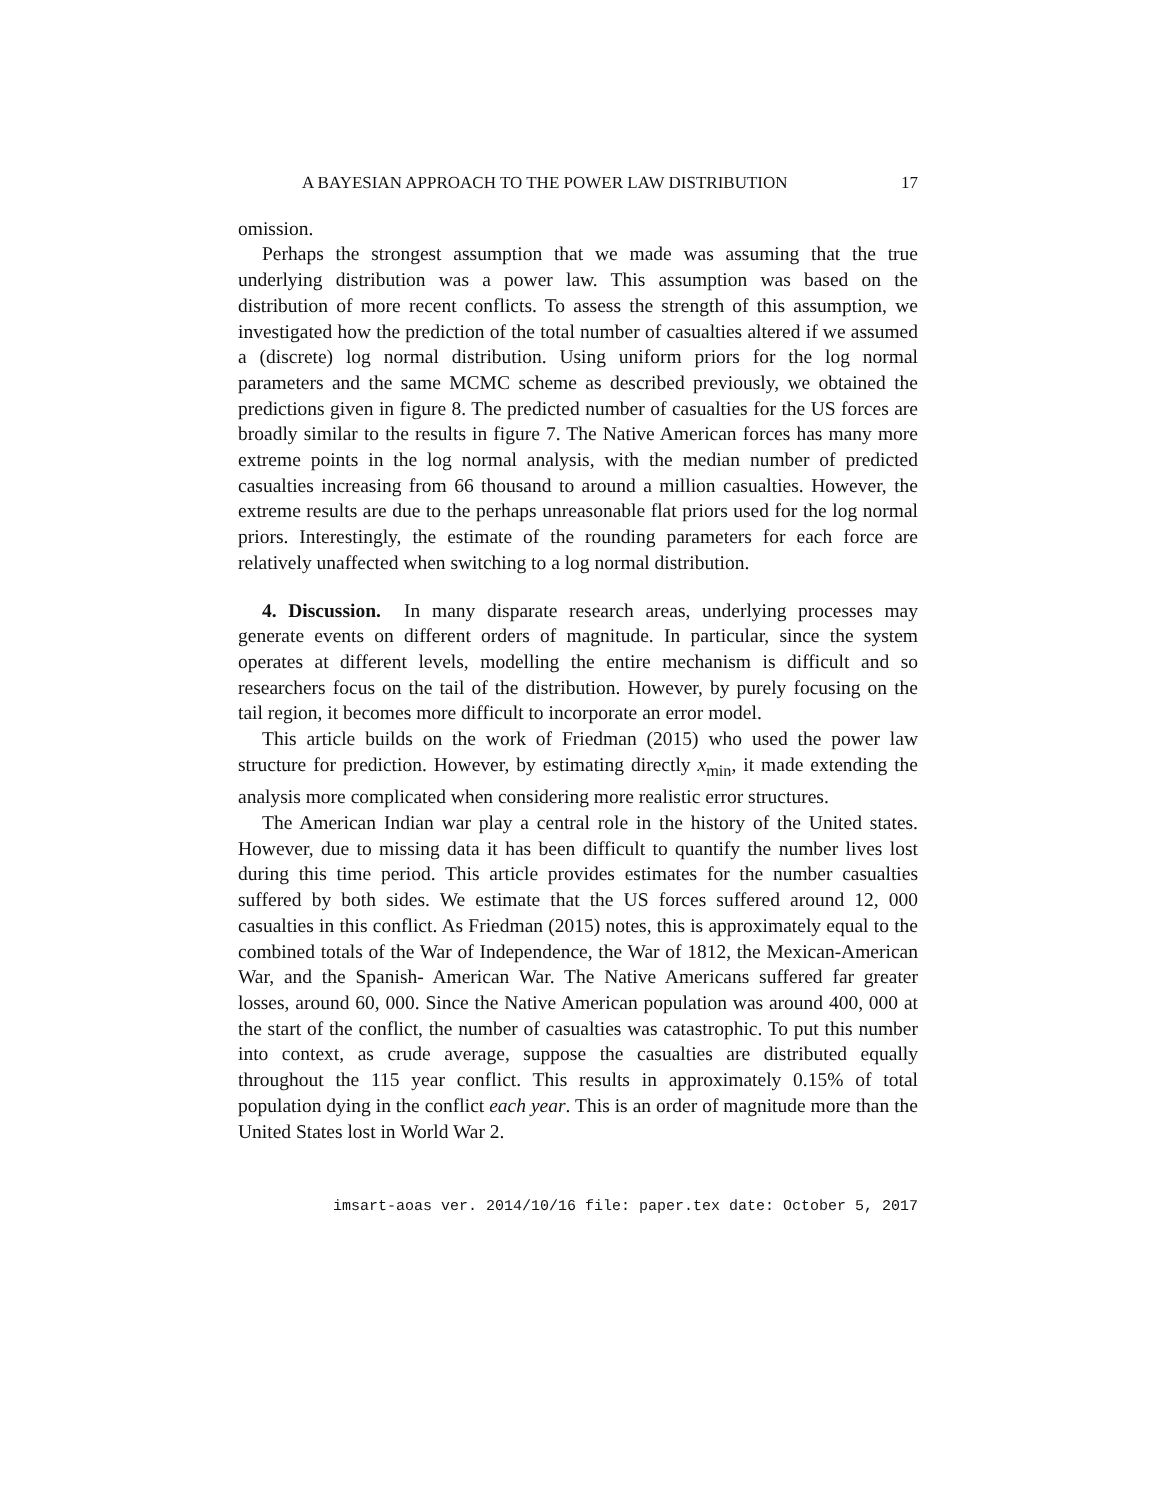A BAYESIAN APPROACH TO THE POWER LAW DISTRIBUTION 17
omission.
Perhaps the strongest assumption that we made was assuming that the true underlying distribution was a power law. This assumption was based on the distribution of more recent conflicts. To assess the strength of this assumption, we investigated how the prediction of the total number of casualties altered if we assumed a (discrete) log normal distribution. Using uniform priors for the log normal parameters and the same MCMC scheme as described previously, we obtained the predictions given in figure 8. The predicted number of casualties for the US forces are broadly similar to the results in figure 7. The Native American forces has many more extreme points in the log normal analysis, with the median number of predicted casualties increasing from 66 thousand to around a million casualties. However, the extreme results are due to the perhaps unreasonable flat priors used for the log normal priors. Interestingly, the estimate of the rounding parameters for each force are relatively unaffected when switching to a log normal distribution.
4. Discussion. In many disparate research areas, underlying processes may generate events on different orders of magnitude. In particular, since the system operates at different levels, modelling the entire mechanism is difficult and so researchers focus on the tail of the distribution. However, by purely focusing on the tail region, it becomes more difficult to incorporate an error model.
This article builds on the work of Friedman (2015) who used the power law structure for prediction. However, by estimating directly x<sub>min</sub>, it made extending the analysis more complicated when considering more realistic error structures.
The American Indian war play a central role in the history of the United states. However, due to missing data it has been difficult to quantify the number lives lost during this time period. This article provides estimates for the number casualties suffered by both sides. We estimate that the US forces suffered around 12, 000 casualties in this conflict. As Friedman (2015) notes, this is approximately equal to the combined totals of the War of Independence, the War of 1812, the Mexican-American War, and the Spanish- American War. The Native Americans suffered far greater losses, around 60, 000. Since the Native American population was around 400, 000 at the start of the conflict, the number of casualties was catastrophic. To put this number into context, as crude average, suppose the casualties are distributed equally throughout the 115 year conflict. This results in approximately 0.15% of total population dying in the conflict each year. This is an order of magnitude more than the United States lost in World War 2.
imsart-aoas ver. 2014/10/16 file: paper.tex date: October 5, 2017